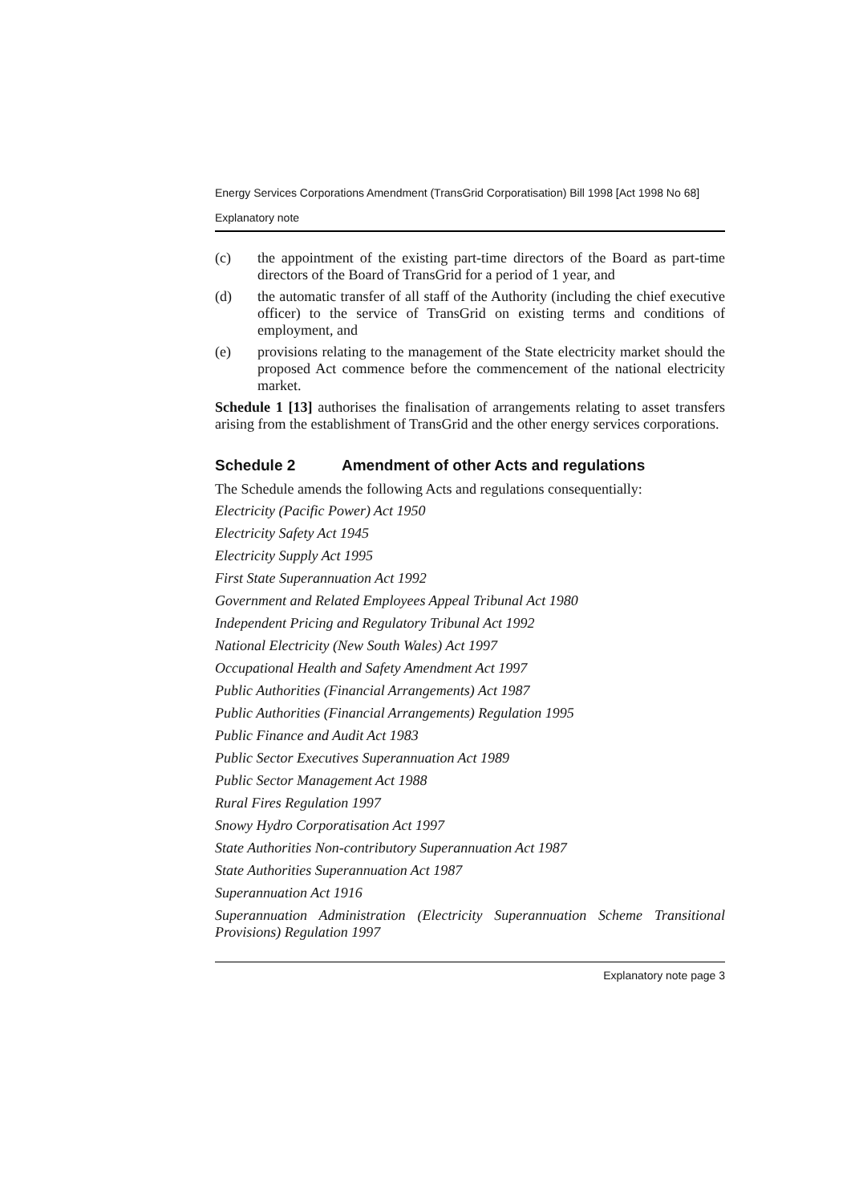Energy Services Corporations Amendment (TransGrid Corporatisation) Bill 1998 [Act 1998 No 68]
Explanatory note
(c) the appointment of the existing part-time directors of the Board as part-time directors of the Board of TransGrid for a period of 1 year, and
(d) the automatic transfer of all staff of the Authority (including the chief executive officer) to the service of TransGrid on existing terms and conditions of employment, and
(e) provisions relating to the management of the State electricity market should the proposed Act commence before the commencement of the national electricity market.
Schedule 1 [13] authorises the finalisation of arrangements relating to asset transfers arising from the establishment of TransGrid and the other energy services corporations.
Schedule 2 Amendment of other Acts and regulations
The Schedule amends the following Acts and regulations consequentially:
Electricity (Pacific Power) Act 1950
Electricity Safety Act 1945
Electricity Supply Act 1995
First State Superannuation Act 1992
Government and Related Employees Appeal Tribunal Act 1980
Independent Pricing and Regulatory Tribunal Act 1992
National Electricity (New South Wales) Act 1997
Occupational Health and Safety Amendment Act 1997
Public Authorities (Financial Arrangements) Act 1987
Public Authorities (Financial Arrangements) Regulation 1995
Public Finance and Audit Act 1983
Public Sector Executives Superannuation Act 1989
Public Sector Management Act 1988
Rural Fires Regulation 1997
Snowy Hydro Corporatisation Act 1997
State Authorities Non-contributory Superannuation Act 1987
State Authorities Superannuation Act 1987
Superannuation Act 1916
Superannuation Administration (Electricity Superannuation Scheme Transitional Provisions) Regulation 1997
Explanatory note page 3